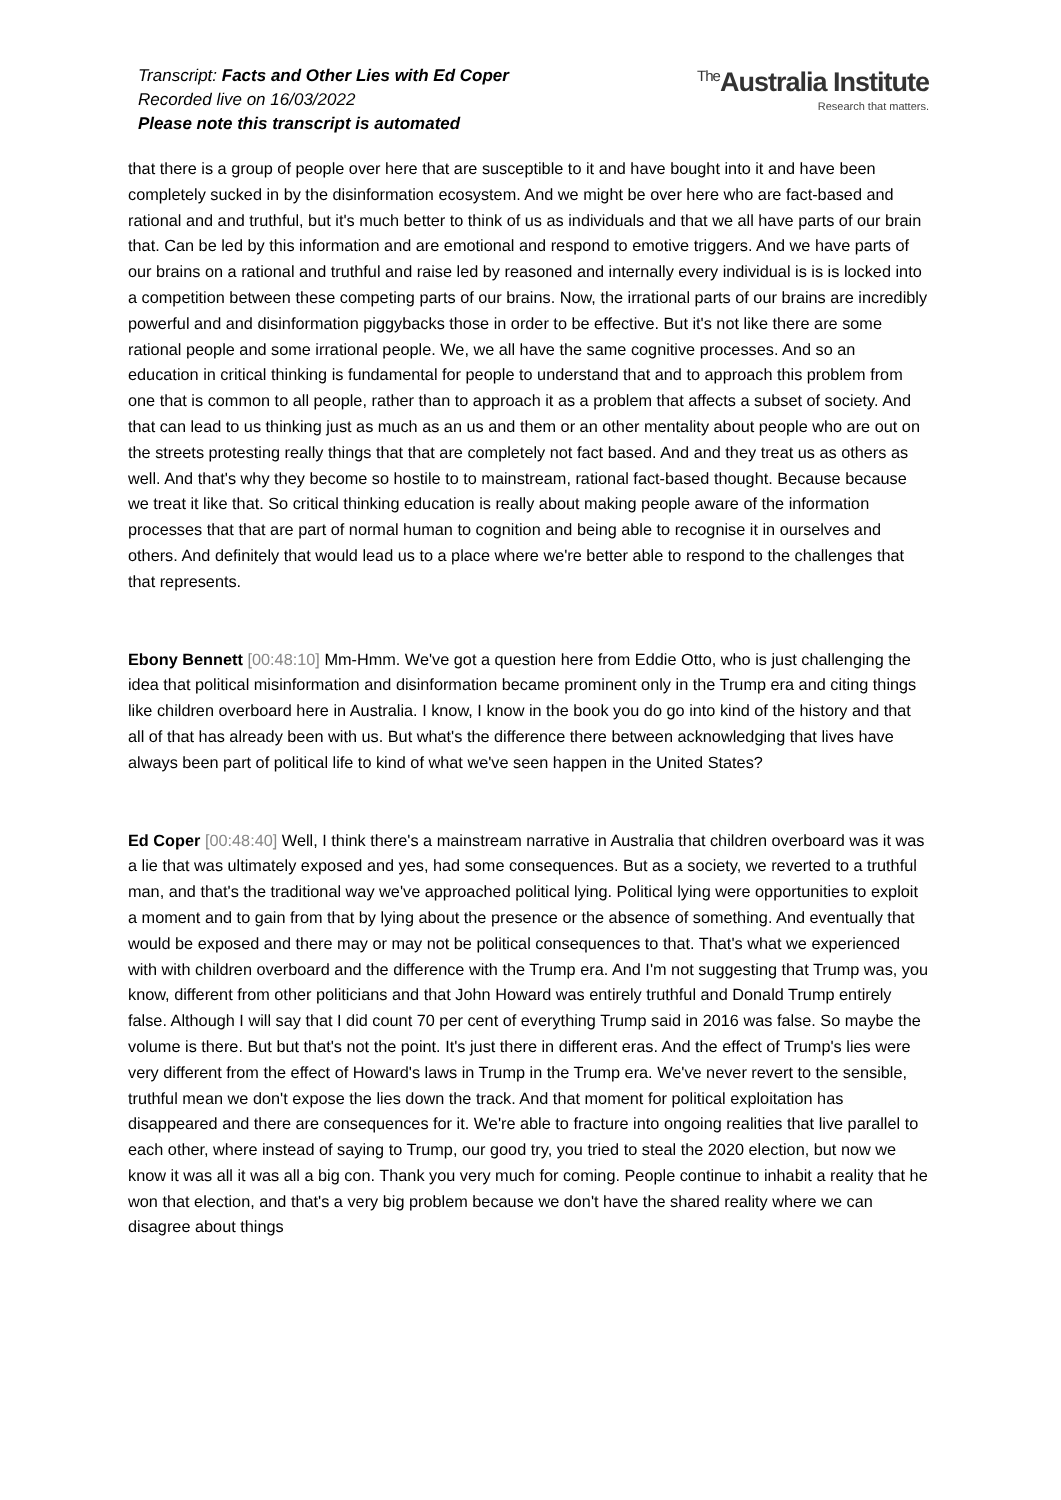Transcript: Facts and Other Lies with Ed Coper
Recorded live on 16/03/2022
Please note this transcript is automated
<sup>The</sup>Australia Institute
Research that matters.
that there is a group of people over here that are susceptible to it and have bought into it and have been completely sucked in by the disinformation ecosystem. And we might be over here who are fact-based and rational and and truthful, but it's much better to think of us as individuals and that we all have parts of our brain that. Can be led by this information and are emotional and respond to emotive triggers. And we have parts of our brains on a rational and truthful and raise led by reasoned and internally every individual is is is locked into a competition between these competing parts of our brains. Now, the irrational parts of our brains are incredibly powerful and and disinformation piggybacks those in order to be effective. But it's not like there are some rational people and some irrational people. We, we all have the same cognitive processes. And so an education in critical thinking is fundamental for people to understand that and to approach this problem from one that is common to all people, rather than to approach it as a problem that affects a subset of society. And that can lead to us thinking just as much as an us and them or an other mentality about people who are out on the streets protesting really things that that are completely not fact based. And and they treat us as others as well. And that's why they become so hostile to to mainstream, rational fact-based thought. Because because we treat it like that. So critical thinking education is really about making people aware of the information processes that that are part of normal human to cognition and being able to recognise it in ourselves and others. And definitely that would lead us to a place where we're better able to respond to the challenges that that represents.
Ebony Bennett [00:48:10] Mm-Hmm. We've got a question here from Eddie Otto, who is just challenging the idea that political misinformation and disinformation became prominent only in the Trump era and citing things like children overboard here in Australia. I know, I know in the book you do go into kind of the history and that all of that has already been with us. But what's the difference there between acknowledging that lives have always been part of political life to kind of what we've seen happen in the United States?
Ed Coper [00:48:40] Well, I think there's a mainstream narrative in Australia that children overboard was it was a lie that was ultimately exposed and yes, had some consequences. But as a society, we reverted to a truthful man, and that's the traditional way we've approached political lying. Political lying were opportunities to exploit a moment and to gain from that by lying about the presence or the absence of something. And eventually that would be exposed and there may or may not be political consequences to that. That's what we experienced with with children overboard and the difference with the Trump era. And I'm not suggesting that Trump was, you know, different from other politicians and that John Howard was entirely truthful and Donald Trump entirely false. Although I will say that I did count 70 per cent of everything Trump said in 2016 was false. So maybe the volume is there. But but that's not the point. It's just there in different eras. And the effect of Trump's lies were very different from the effect of Howard's laws in Trump in the Trump era. We've never revert to the sensible, truthful mean we don't expose the lies down the track. And that moment for political exploitation has disappeared and there are consequences for it. We're able to fracture into ongoing realities that live parallel to each other, where instead of saying to Trump, our good try, you tried to steal the 2020 election, but now we know it was all it was all a big con. Thank you very much for coming. People continue to inhabit a reality that he won that election, and that's a very big problem because we don't have the shared reality where we can disagree about things